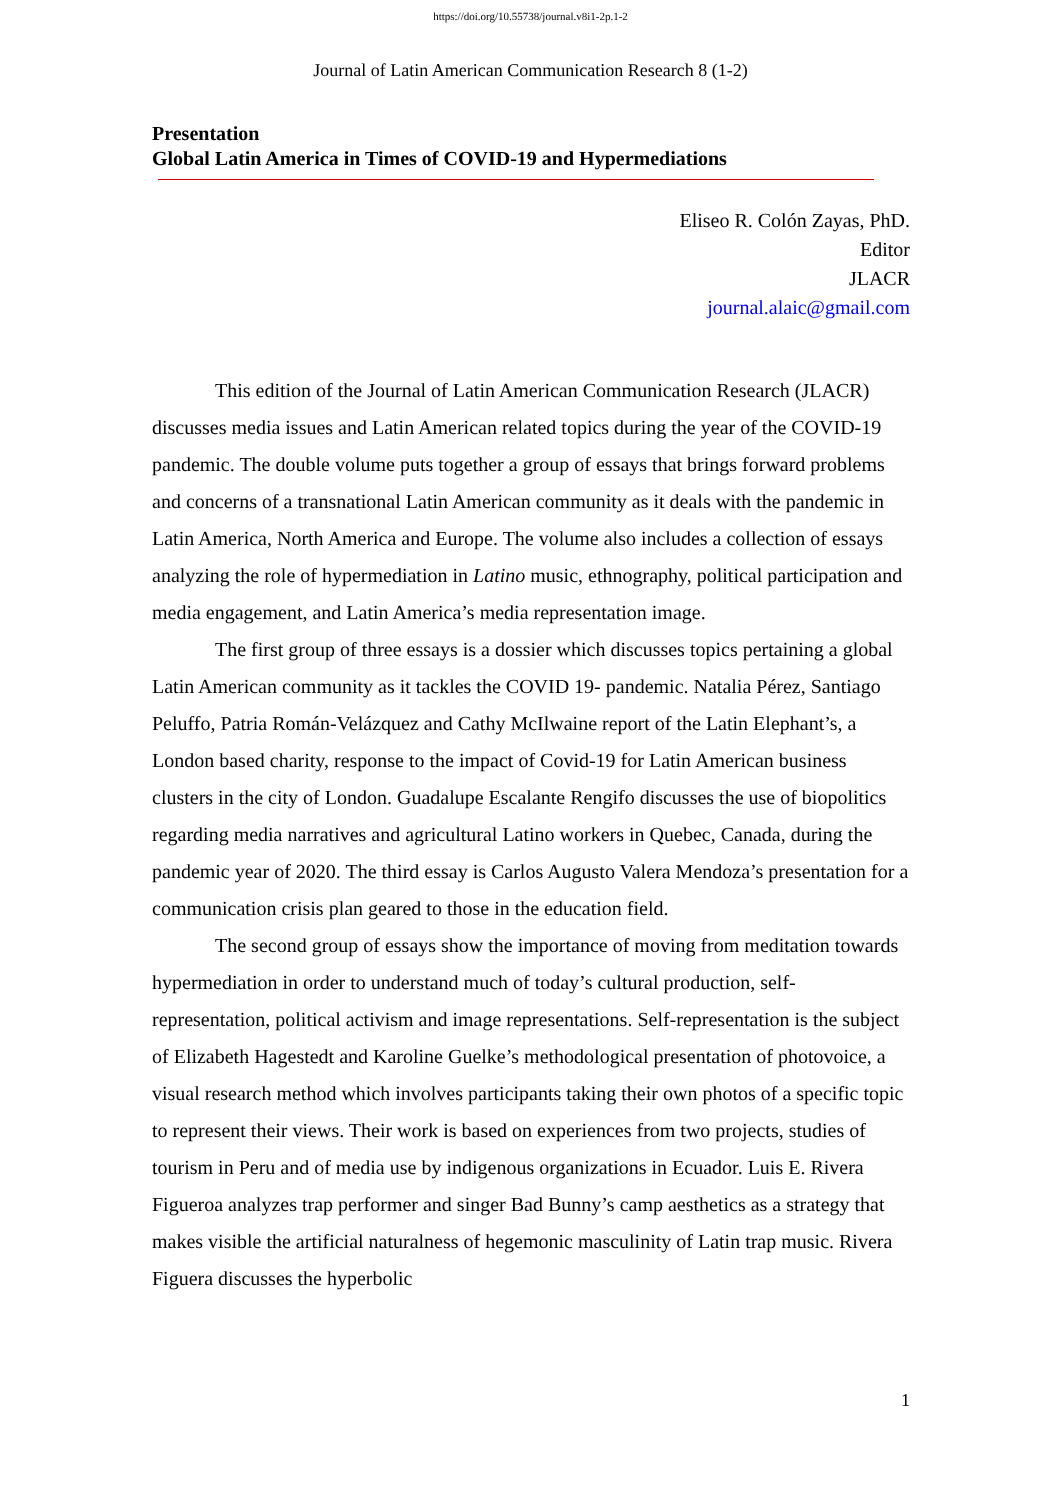https://doi.org/10.55738/journal.v8i1-2p.1-2
Journal of Latin American Communication Research 8 (1-2)
Presentation
Global Latin America in Times of COVID-19 and Hypermediations
Eliseo R. Colón Zayas, PhD.
Editor
JLACR
journal.alaic@gmail.com
This edition of the Journal of Latin American Communication Research (JLACR) discusses media issues and Latin American related topics during the year of the COVID-19 pandemic. The double volume puts together a group of essays that brings forward problems and concerns of a transnational Latin American community as it deals with the pandemic in Latin America, North America and Europe. The volume also includes a collection of essays analyzing the role of hypermediation in Latino music, ethnography, political participation and media engagement, and Latin America’s media representation image.
The first group of three essays is a dossier which discusses topics pertaining a global Latin American community as it tackles the COVID 19- pandemic. Natalia Pérez, Santiago Peluffo, Patria Román-Velázquez and Cathy McIlwaine report of the Latin Elephant’s, a London based charity, response to the impact of Covid-19 for Latin American business clusters in the city of London. Guadalupe Escalante Rengifo discusses the use of biopolitics regarding media narratives and agricultural Latino workers in Quebec, Canada, during the pandemic year of 2020. The third essay is Carlos Augusto Valera Mendoza’s presentation for a communication crisis plan geared to those in the education field.
The second group of essays show the importance of moving from meditation towards hypermediation in order to understand much of today’s cultural production, self-representation, political activism and image representations. Self-representation is the subject of Elizabeth Hagestedt and Karoline Guelke’s methodological presentation of photovoice, a visual research method which involves participants taking their own photos of a specific topic to represent their views. Their work is based on experiences from two projects, studies of tourism in Peru and of media use by indigenous organizations in Ecuador. Luis E. Rivera Figueroa analyzes trap performer and singer Bad Bunny’s camp aesthetics as a strategy that makes visible the artificial naturalness of hegemonic masculinity of Latin trap music. Rivera Figuera discusses the hyperbolic
1